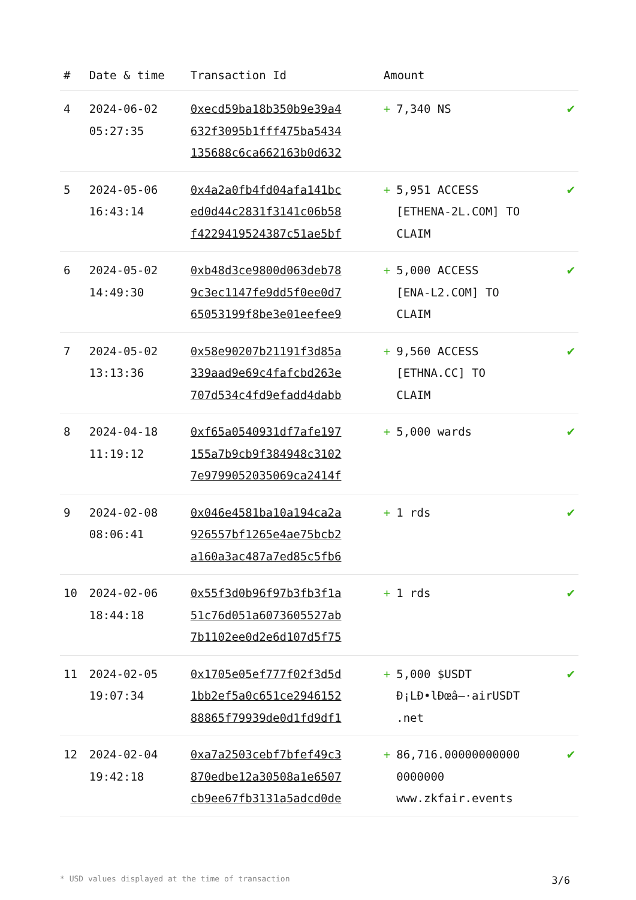| # | Date & time | Transaction Id | Amount | |
| --- | --- | --- | --- | --- |
| 4 | 2024-06-02 05:27:35 | 0xecd59ba18b350b9e39a4 632f3095b1fff475ba5434 135688c6ca662163b0d632 | + 7,340 NS | ✔ |
| 5 | 2024-05-06 16:43:14 | 0x4a2a0fb4fd04afa141bc ed0d44c2831f3141c06b58 f4229419524387c51ae5bf | + 5,951 ACCESS [ETHENA-2L.COM] TO CLAIM | ✔ |
| 6 | 2024-05-02 14:49:30 | 0xb48d3ce9800d063deb78 9c3ec1147fe9dd5f0ee0d7 65053199f8be3e01eefee9 | + 5,000 ACCESS [ENA-L2.COM] TO CLAIM | ✔ |
| 7 | 2024-05-02 13:13:36 | 0x58e90207b21191f3d85a 339aad9e69c4fafcbd263e 707d534c4fd9efadd4dabb | + 9,560 ACCESS [ETHNA.CC] TO CLAIM | ✔ |
| 8 | 2024-04-18 11:19:12 | 0xf65a0540931df7afe197 155a7b9cb9f384948c3102 7e9799052035069ca2414f | + 5,000 wards | ✔ |
| 9 | 2024-02-08 08:06:41 | 0x046e4581ba10a194ca2a 926557bf1265e4ae75bcb2 a160a3ac487a7ed85c5fb6 | + 1 rds | ✔ |
| 10 | 2024-02-06 18:44:18 | 0x55f3d0b96f97b3fb3f1a 51c76d051a6073605527ab 7b1102ee0d2e6d107d5f75 | + 1 rds | ✔ |
| 11 | 2024-02-05 19:07:34 | 0x1705e05ef777f02f3d5d 1bb2ef5a0c651ce2946152 88865f79939de0d1fd9df1 | + 5,000 $USDT Ð¡LÐ•lÐœâ–·airUSDT .net | ✔ |
| 12 | 2024-02-04 19:42:18 | 0xa7a2503cebf7bfef49c3 870edbe12a30508a1e6507 cb9ee67fb3131a5adcd0de | + 86,716.00000000000 0000000 www.zkfair.events | ✔ |
* USD values displayed at the time of transaction 3/6